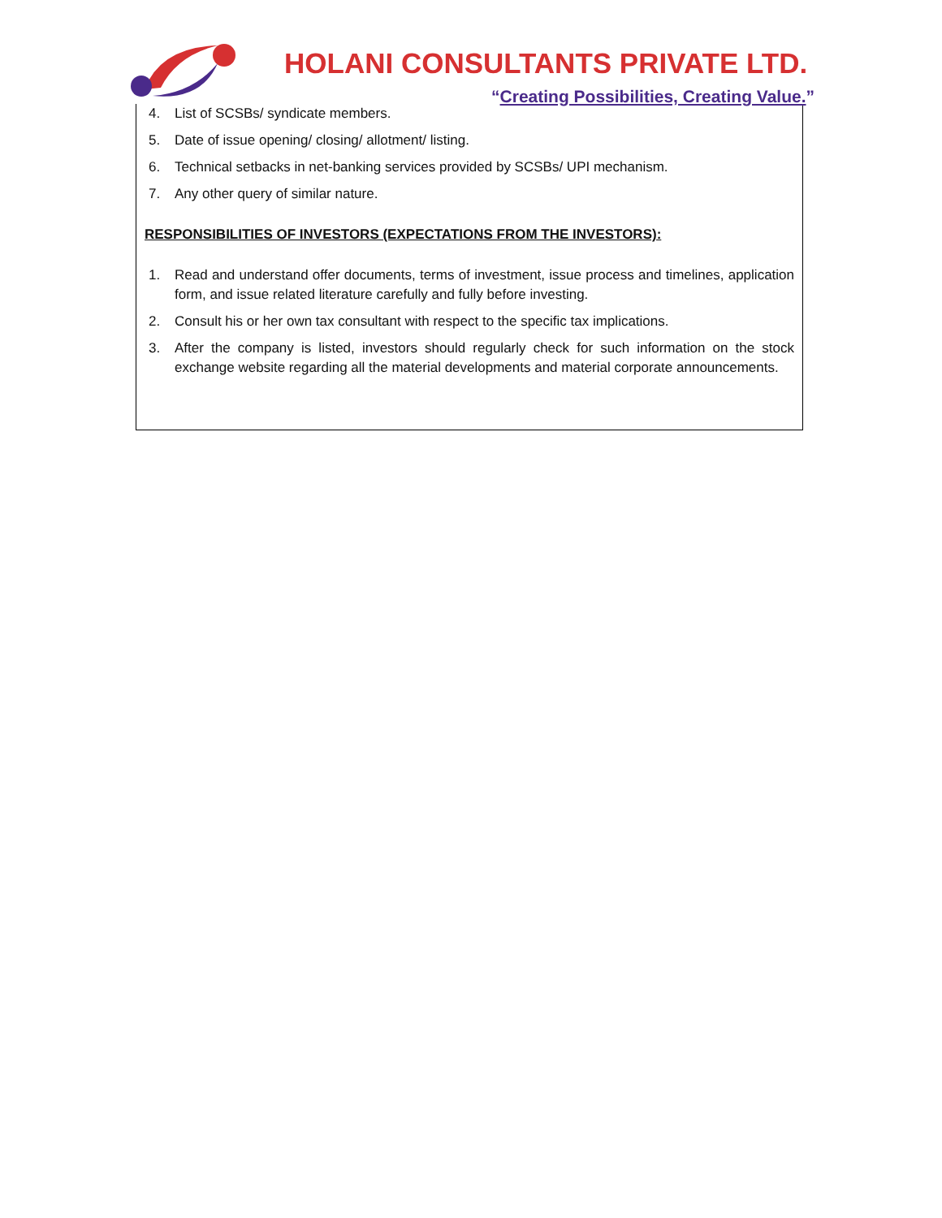HOLANI CONSULTANTS PRIVATE LTD.
“Creating Possibilities, Creating Value.”
4. List of SCSBs/ syndicate members.
5. Date of issue opening/ closing/ allotment/ listing.
6. Technical setbacks in net-banking services provided by SCSBs/ UPI mechanism.
7. Any other query of similar nature.
RESPONSIBILITIES OF INVESTORS (EXPECTATIONS FROM THE INVESTORS):
1. Read and understand offer documents, terms of investment, issue process and timelines, application form, and issue related literature carefully and fully before investing.
2. Consult his or her own tax consultant with respect to the specific tax implications.
3. After the company is listed, investors should regularly check for such information on the stock exchange website regarding all the material developments and material corporate announcements.